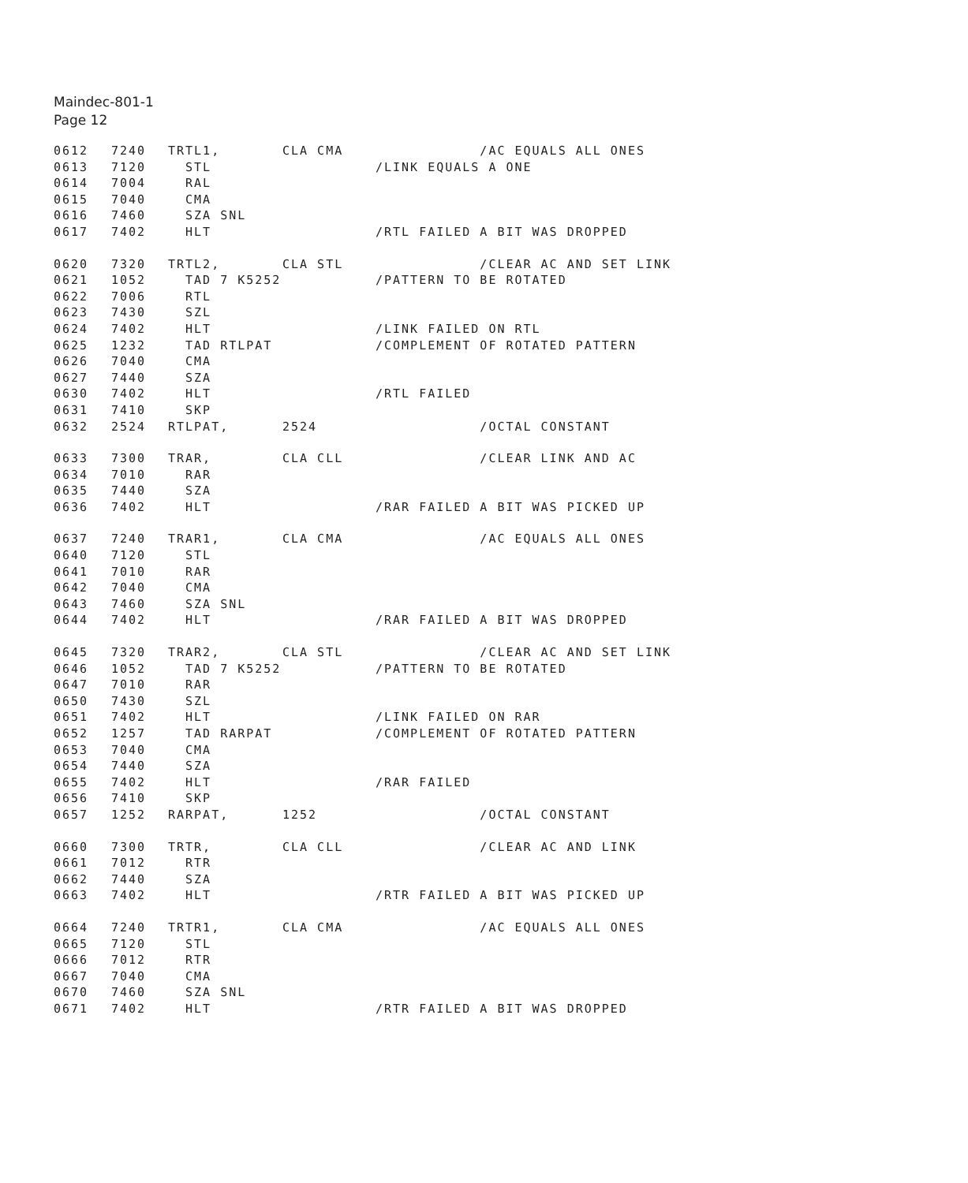Maindec-801-1
Page 12
0612 7240 TRTL1, CLA CMA /AC EQUALS ALL ONES
0613 7120 STL /LINK EQUALS A ONE
0614 7004 RAL
0615 7040 CMA
0616 7460 SZA SNL
0617 7402 HLT /RTL FAILED A BIT WAS DROPPED
0620 7320 TRTL2, CLA STL /CLEAR AC AND SET LINK
0621 1052 TAD 7 K5252 /PATTERN TO BE ROTATED
0622 7006 RTL
0623 7430 SZL
0624 7402 HLT /LINK FAILED ON RTL
0625 1232 TAD RTLPAT /COMPLEMENT OF ROTATED PATTERN
0626 7040 CMA
0627 7440 SZA
0630 7402 HLT /RTL FAILED
0631 7410 SKP
0632 2524 RTLPAT, 2524 /OCTAL CONSTANT
0633 7300 TRAR, CLA CLL /CLEAR LINK AND AC
0634 7010 RAR
0635 7440 SZA
0636 7402 HLT /RAR FAILED A BIT WAS PICKED UP
0637 7240 TRAR1, CLA CMA /AC EQUALS ALL ONES
0640 7120 STL
0641 7010 RAR
0642 7040 CMA
0643 7460 SZA SNL
0644 7402 HLT /RAR FAILED A BIT WAS DROPPED
0645 7320 TRAR2, CLA STL /CLEAR AC AND SET LINK
0646 1052 TAD 7 K5252 /PATTERN TO BE ROTATED
0647 7010 RAR
0650 7430 SZL
0651 7402 HLT /LINK FAILED ON RAR
0652 1257 TAD RARPAT /COMPLEMENT OF ROTATED PATTERN
0653 7040 CMA
0654 7440 SZA
0655 7402 HLT /RAR FAILED
0656 7410 SKP
0657 1252 RARPAT, 1252 /OCTAL CONSTANT
0660 7300 TRTR, CLA CLL /CLEAR AC AND LINK
0661 7012 RTR
0662 7440 SZA
0663 7402 HLT /RTR FAILED A BIT WAS PICKED UP
0664 7240 TRTR1, CLA CMA /AC EQUALS ALL ONES
0665 7120 STL
0666 7012 RTR
0667 7040 CMA
0670 7460 SZA SNL
0671 7402 HLT /RTR FAILED A BIT WAS DROPPED